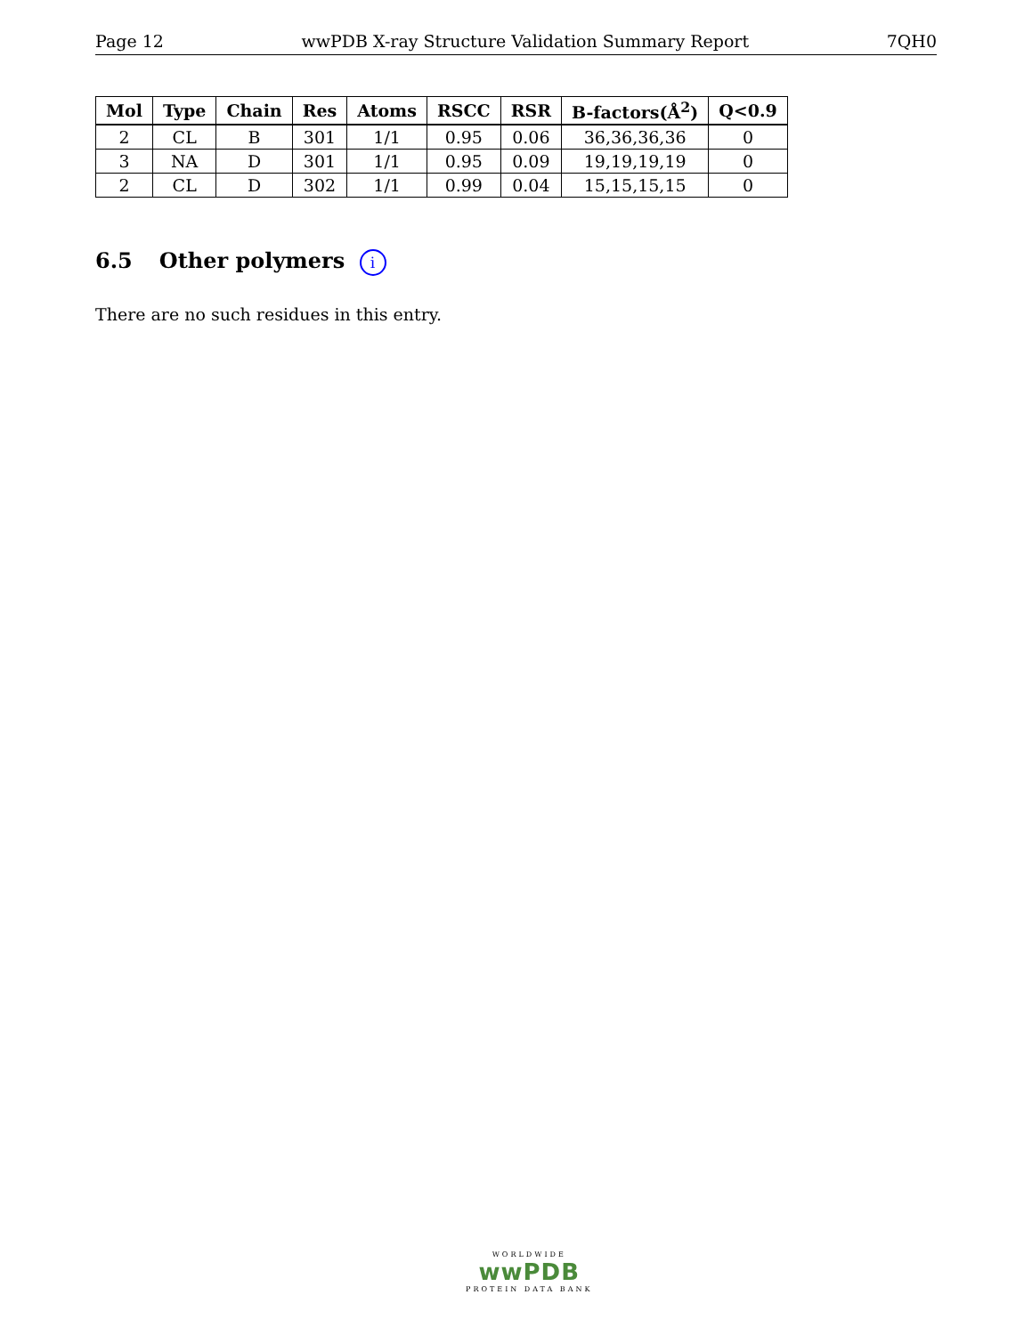Page 12 wwPDB X-ray Structure Validation Summary Report 7QH0
| Mol | Type | Chain | Res | Atoms | RSCC | RSR | B-factors(Å<sup>2</sup>) | Q<0.9 |
| --- | --- | --- | --- | --- | --- | --- | --- | --- |
| 2 | CL | B | 301 | 1/1 | 0.95 | 0.06 | 36,36,36,36 | 0 |
| 3 | NA | D | 301 | 1/1 | 0.95 | 0.09 | 19,19,19,19 | 0 |
| 2 | CL | D | 302 | 1/1 | 0.99 | 0.04 | 15,15,15,15 | 0 |
6.5 Other polymers i
There are no such residues in this entry.
WORLDWIDE
wwPDB
PROTEIN DATA BANK